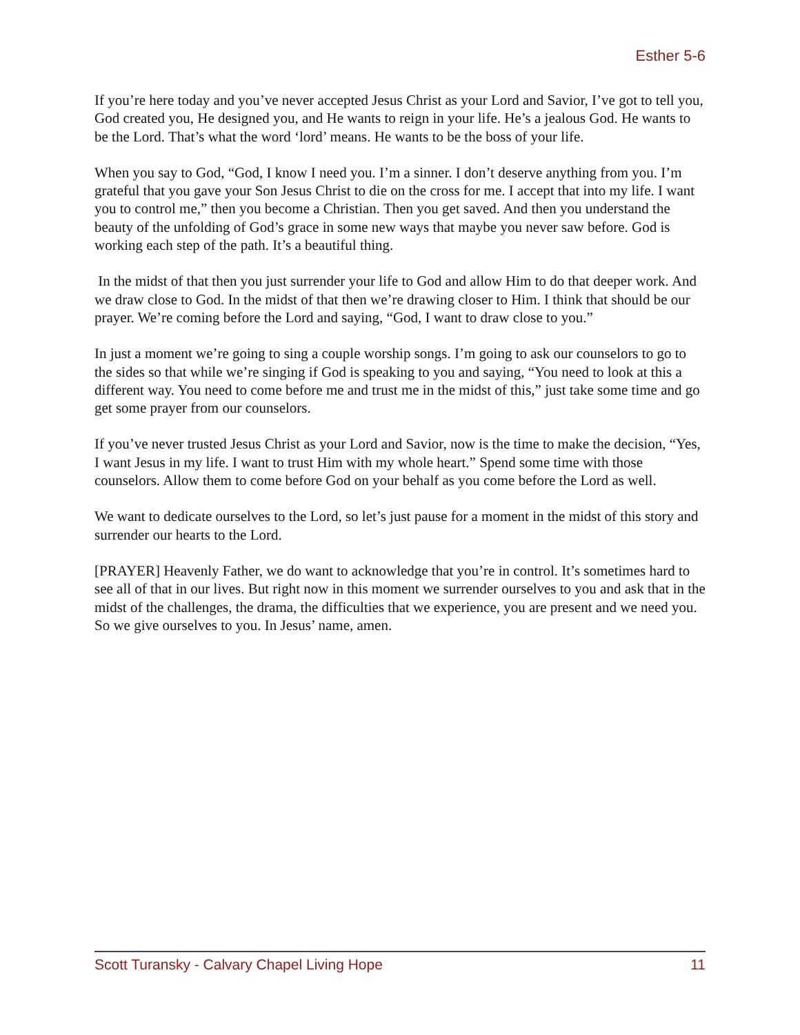Esther 5-6
If you’re here today and you’ve never accepted Jesus Christ as your Lord and Savior, I’ve got to tell you, God created you, He designed you, and He wants to reign in your life. He’s a jealous God. He wants to be the Lord. That’s what the word ‘lord’ means. He wants to be the boss of your life.
When you say to God, “God, I know I need you. I’m a sinner. I don’t deserve anything from you. I’m grateful that you gave your Son Jesus Christ to die on the cross for me. I accept that into my life. I want you to control me,” then you become a Christian. Then you get saved. And then you understand the beauty of the unfolding of God’s grace in some new ways that maybe you never saw before. God is working each step of the path. It’s a beautiful thing.
In the midst of that then you just surrender your life to God and allow Him to do that deeper work. And we draw close to God. In the midst of that then we’re drawing closer to Him. I think that should be our prayer. We’re coming before the Lord and saying, “God, I want to draw close to you.”
In just a moment we’re going to sing a couple worship songs. I’m going to ask our counselors to go to the sides so that while we’re singing if God is speaking to you and saying, “You need to look at this a different way. You need to come before me and trust me in the midst of this,” just take some time and go get some prayer from our counselors.
If you’ve never trusted Jesus Christ as your Lord and Savior, now is the time to make the decision, “Yes, I want Jesus in my life. I want to trust Him with my whole heart.” Spend some time with those counselors. Allow them to come before God on your behalf as you come before the Lord as well.
We want to dedicate ourselves to the Lord, so let’s just pause for a moment in the midst of this story and surrender our hearts to the Lord.
[PRAYER] Heavenly Father, we do want to acknowledge that you’re in control. It’s sometimes hard to see all of that in our lives. But right now in this moment we surrender ourselves to you and ask that in the midst of the challenges, the drama, the difficulties that we experience, you are present and we need you. So we give ourselves to you. In Jesus’ name, amen.
Scott Turansky - Calvary Chapel Living Hope 11